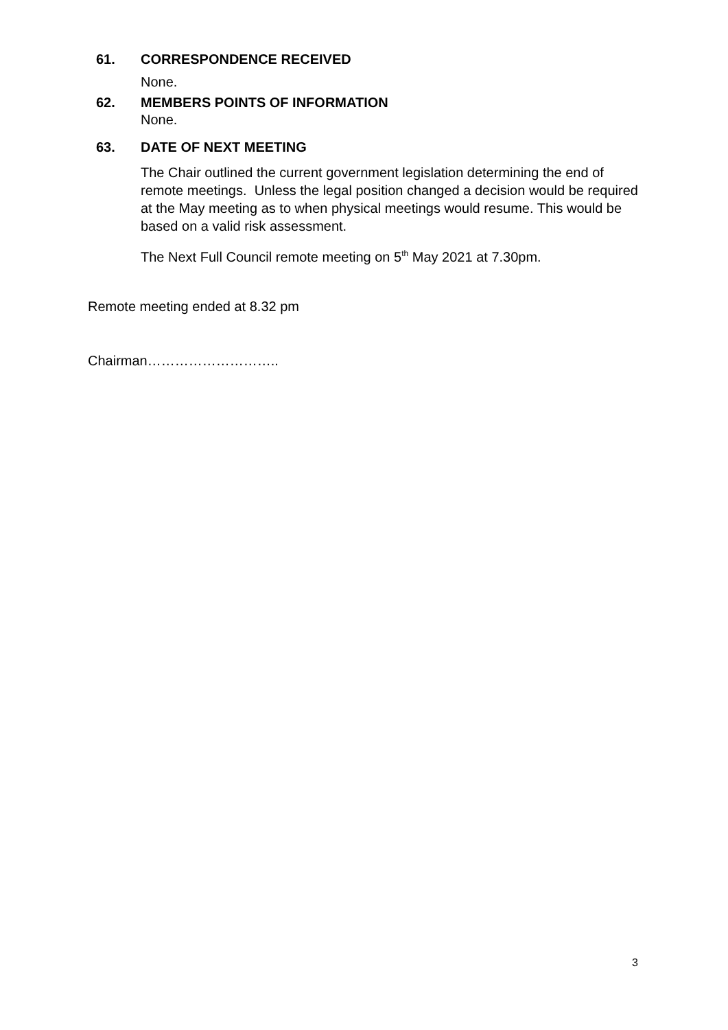61. CORRESPONDENCE RECEIVED
None.
62. MEMBERS POINTS OF INFORMATION
None.
63. DATE OF NEXT MEETING
The Chair outlined the current government legislation determining the end of remote meetings. Unless the legal position changed a decision would be required at the May meeting as to when physical meetings would resume. This would be based on a valid risk assessment.
The Next Full Council remote meeting on 5<sup>th</sup> May 2021 at 7.30pm.
Remote meeting ended at 8.32 pm
Chairman………………………..
3